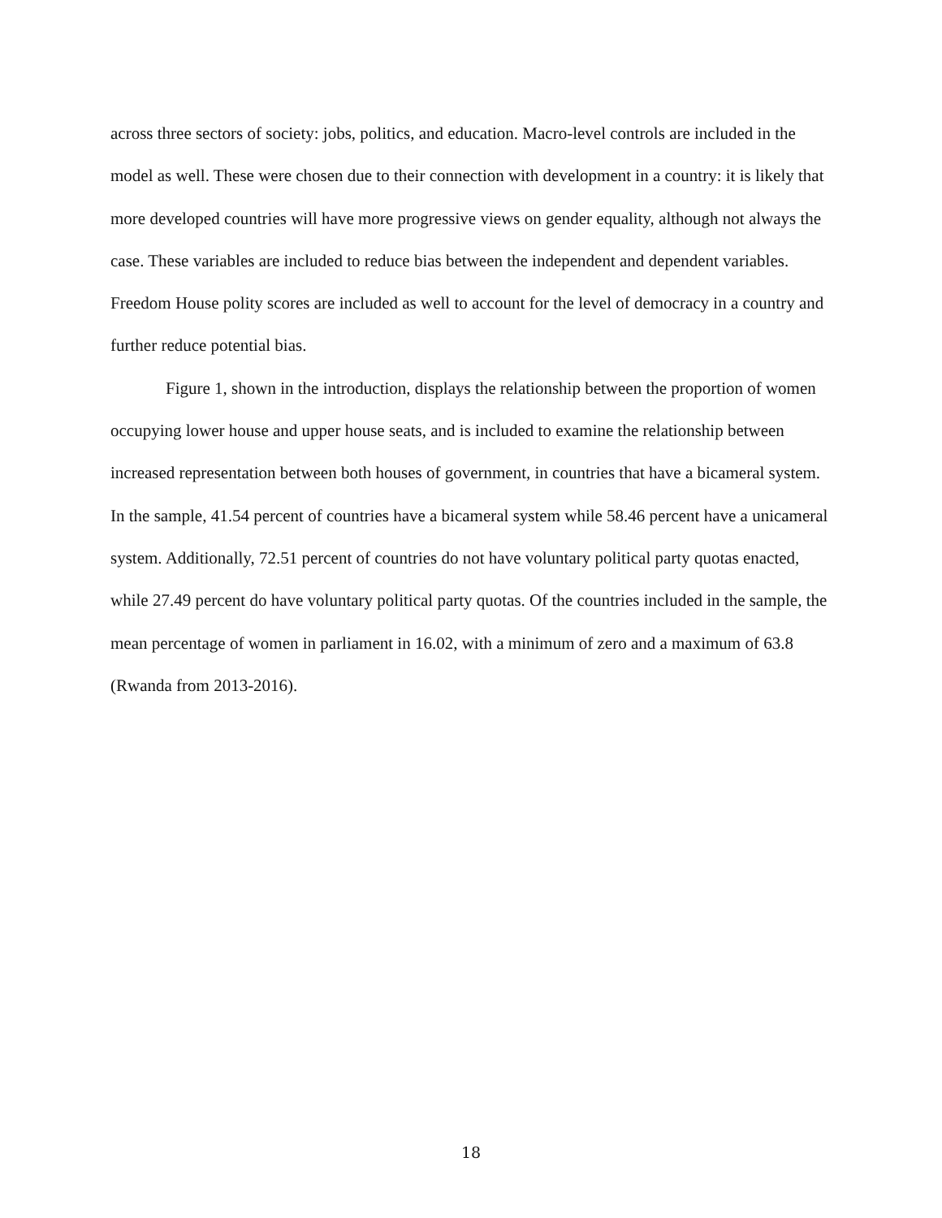across three sectors of society: jobs, politics, and education. Macro-level controls are included in the model as well. These were chosen due to their connection with development in a country: it is likely that more developed countries will have more progressive views on gender equality, although not always the case. These variables are included to reduce bias between the independent and dependent variables. Freedom House polity scores are included as well to account for the level of democracy in a country and further reduce potential bias.
Figure 1, shown in the introduction, displays the relationship between the proportion of women occupying lower house and upper house seats, and is included to examine the relationship between increased representation between both houses of government, in countries that have a bicameral system. In the sample, 41.54 percent of countries have a bicameral system while 58.46 percent have a unicameral system. Additionally, 72.51 percent of countries do not have voluntary political party quotas enacted, while 27.49 percent do have voluntary political party quotas. Of the countries included in the sample, the mean percentage of women in parliament in 16.02, with a minimum of zero and a maximum of 63.8 (Rwanda from 2013-2016).
18